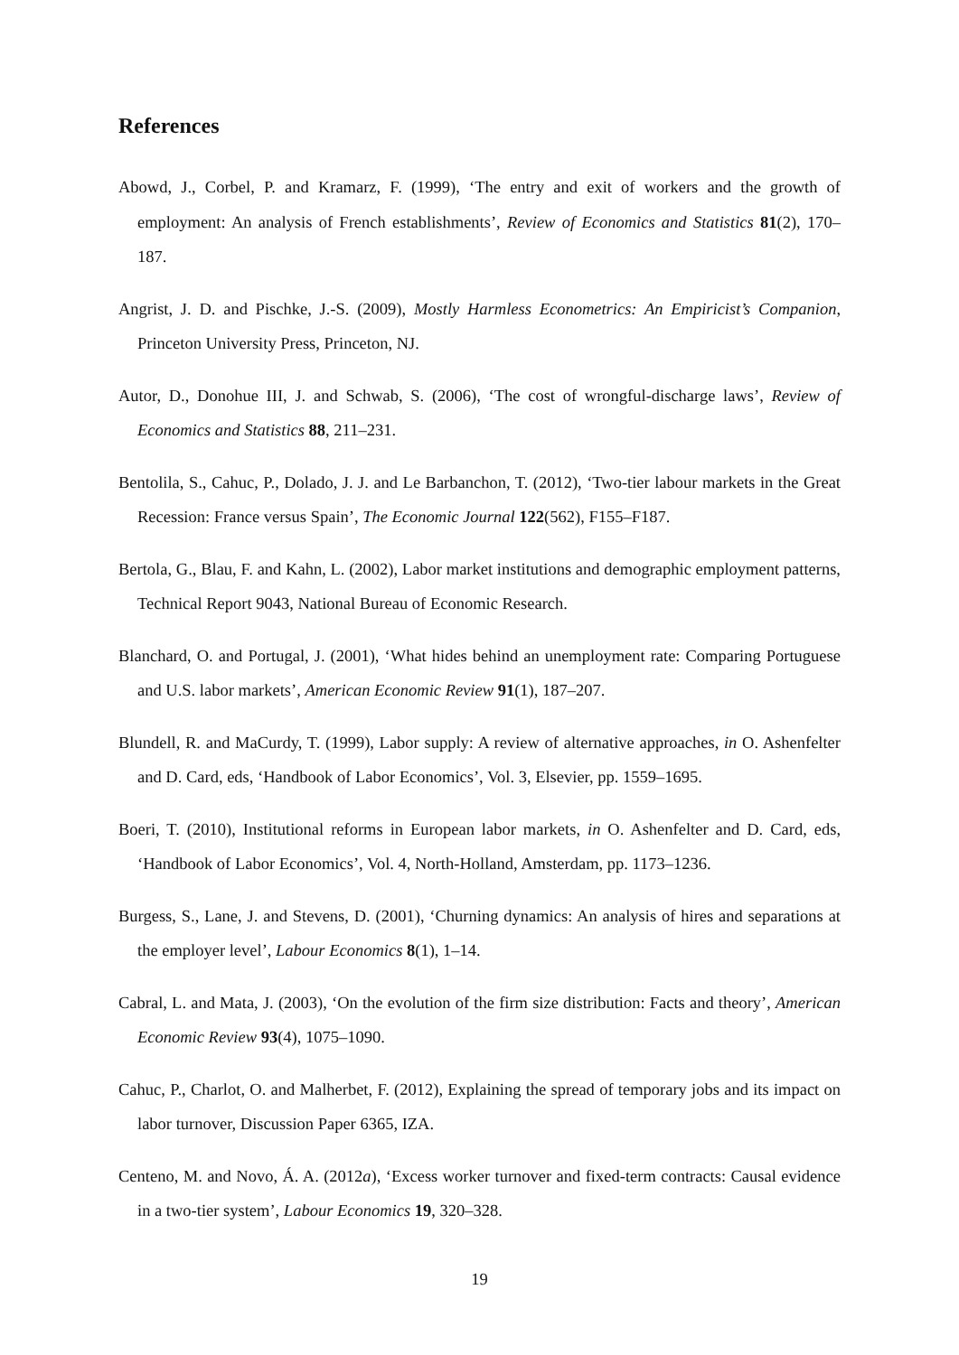References
Abowd, J., Corbel, P. and Kramarz, F. (1999), ‘The entry and exit of workers and the growth of employment: An analysis of French establishments’, Review of Economics and Statistics 81(2), 170–187.
Angrist, J. D. and Pischke, J.-S. (2009), Mostly Harmless Econometrics: An Empiricist’s Companion, Princeton University Press, Princeton, NJ.
Autor, D., Donohue III, J. and Schwab, S. (2006), ‘The cost of wrongful-discharge laws’, Review of Economics and Statistics 88, 211–231.
Bentolila, S., Cahuc, P., Dolado, J. J. and Le Barbanchon, T. (2012), ‘Two-tier labour markets in the Great Recession: France versus Spain’, The Economic Journal 122(562), F155–F187.
Bertola, G., Blau, F. and Kahn, L. (2002), Labor market institutions and demographic employment patterns, Technical Report 9043, National Bureau of Economic Research.
Blanchard, O. and Portugal, J. (2001), ‘What hides behind an unemployment rate: Comparing Portuguese and U.S. labor markets’, American Economic Review 91(1), 187–207.
Blundell, R. and MaCurdy, T. (1999), Labor supply: A review of alternative approaches, in O. Ashenfelter and D. Card, eds, ‘Handbook of Labor Economics’, Vol. 3, Elsevier, pp. 1559–1695.
Boeri, T. (2010), Institutional reforms in European labor markets, in O. Ashenfelter and D. Card, eds, ‘Handbook of Labor Economics’, Vol. 4, North-Holland, Amsterdam, pp. 1173–1236.
Burgess, S., Lane, J. and Stevens, D. (2001), ‘Churning dynamics: An analysis of hires and separations at the employer level’, Labour Economics 8(1), 1–14.
Cabral, L. and Mata, J. (2003), ‘On the evolution of the firm size distribution: Facts and theory’, American Economic Review 93(4), 1075–1090.
Cahuc, P., Charlot, O. and Malherbet, F. (2012), Explaining the spread of temporary jobs and its impact on labor turnover, Discussion Paper 6365, IZA.
Centeno, M. and Novo, Á. A. (2012a), ‘Excess worker turnover and fixed-term contracts: Causal evidence in a two-tier system’, Labour Economics 19, 320–328.
19